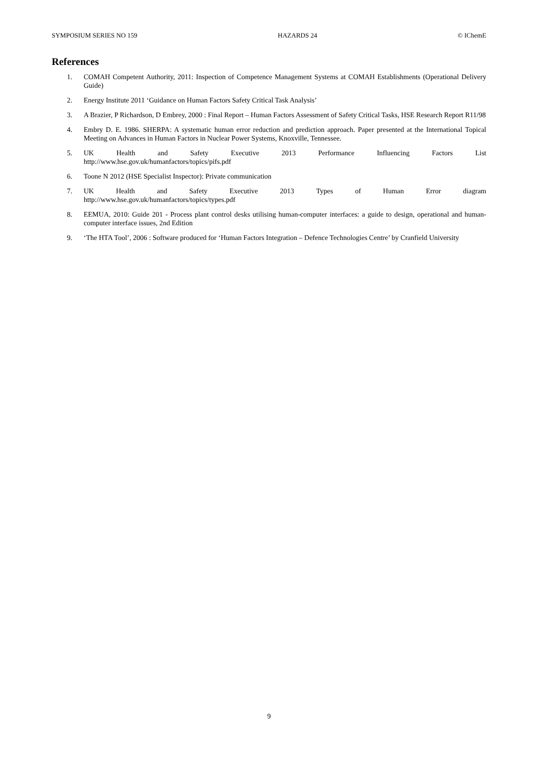SYMPOSIUM SERIES NO 159 HAZARDS 24 © IChemE
References
1. COMAH Competent Authority, 2011: Inspection of Competence Management Systems at COMAH Establishments (Operational Delivery Guide)
2. Energy Institute 2011 ‘Guidance on Human Factors Safety Critical Task Analysis’
3. A Brazier, P Richardson, D Embrey, 2000 : Final Report – Human Factors Assessment of Safety Critical Tasks, HSE Research Report R11/98
4. Embry D. E. 1986. SHERPA: A systematic human error reduction and prediction approach. Paper presented at the International Topical Meeting on Advances in Human Factors in Nuclear Power Systems, Knoxville, Tennessee.
5. UK Health and Safety Executive 2013 Performance Influencing Factors List
http://www.hse.gov.uk/humanfactors/topics/pifs.pdf
6. Toone N 2012 (HSE Specialist Inspector): Private communication
7. UK Health and Safety Executive 2013 Types of Human Error diagram
http://www.hse.gov.uk/humanfactors/topics/types.pdf
8. EEMUA, 2010: Guide 201 - Process plant control desks utilising human-computer interfaces: a guide to design, operational and human-computer interface issues, 2nd Edition
9. ‘The HTA Tool’, 2006 : Software produced for ‘Human Factors Integration – Defence Technologies Centre’ by Cranfield University
9